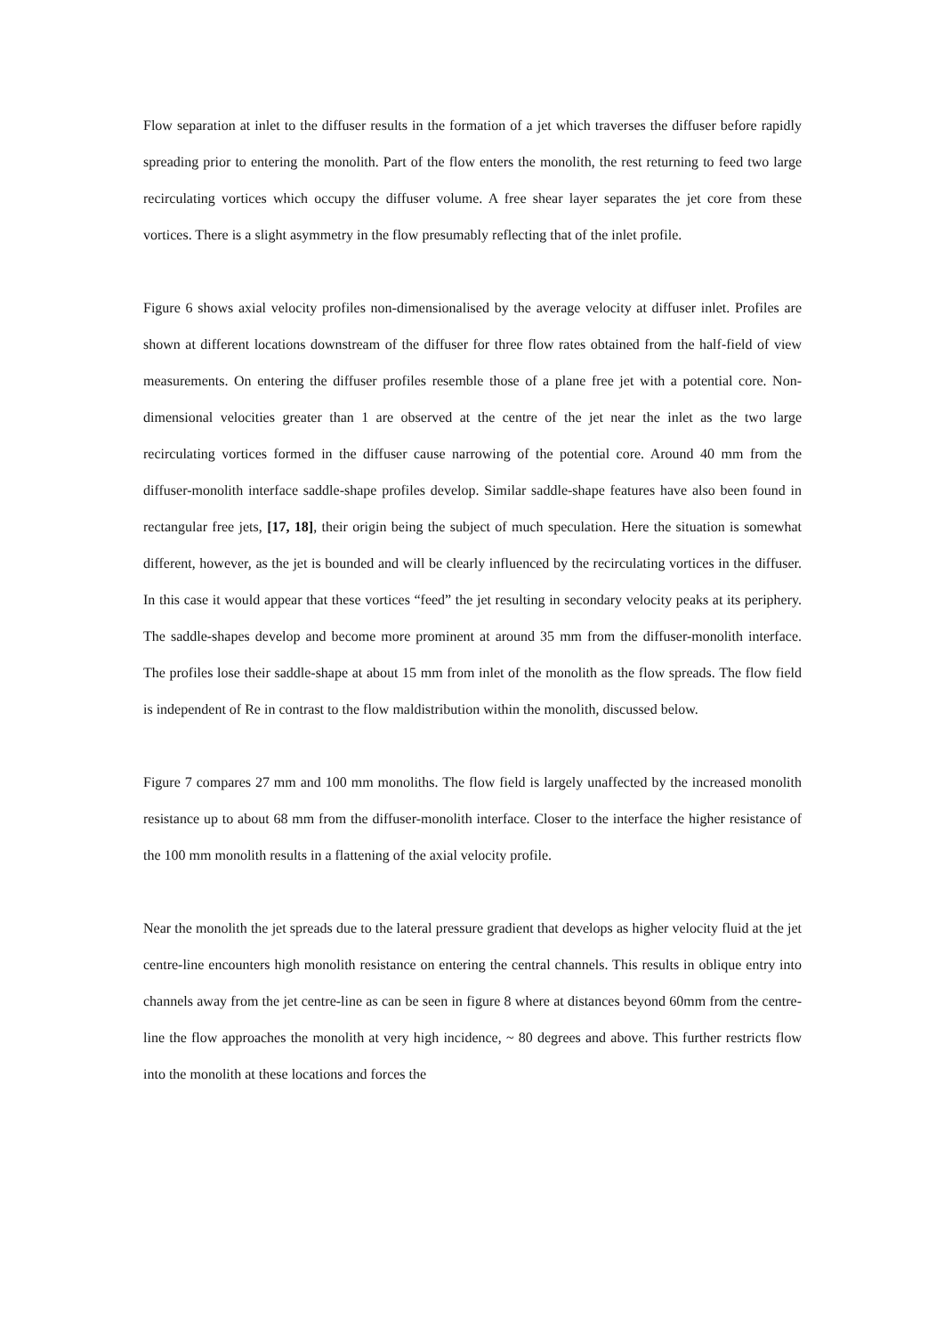Flow separation at inlet to the diffuser results in the formation of a jet which traverses the diffuser before rapidly spreading prior to entering the monolith. Part of the flow enters the monolith, the rest returning to feed two large recirculating vortices which occupy the diffuser volume. A free shear layer separates the jet core from these vortices. There is a slight asymmetry in the flow presumably reflecting that of the inlet profile.
Figure 6 shows axial velocity profiles non-dimensionalised by the average velocity at diffuser inlet. Profiles are shown at different locations downstream of the diffuser for three flow rates obtained from the half-field of view measurements. On entering the diffuser profiles resemble those of a plane free jet with a potential core. Non-dimensional velocities greater than 1 are observed at the centre of the jet near the inlet as the two large recirculating vortices formed in the diffuser cause narrowing of the potential core. Around 40 mm from the diffuser-monolith interface saddle-shape profiles develop. Similar saddle-shape features have also been found in rectangular free jets, [17, 18], their origin being the subject of much speculation. Here the situation is somewhat different, however, as the jet is bounded and will be clearly influenced by the recirculating vortices in the diffuser. In this case it would appear that these vortices “feed” the jet resulting in secondary velocity peaks at its periphery. The saddle-shapes develop and become more prominent at around 35 mm from the diffuser-monolith interface. The profiles lose their saddle-shape at about 15 mm from inlet of the monolith as the flow spreads. The flow field is independent of Re in contrast to the flow maldistribution within the monolith, discussed below.
Figure 7 compares 27 mm and 100 mm monoliths. The flow field is largely unaffected by the increased monolith resistance up to about 68 mm from the diffuser-monolith interface. Closer to the interface the higher resistance of the 100 mm monolith results in a flattening of the axial velocity profile.
Near the monolith the jet spreads due to the lateral pressure gradient that develops as higher velocity fluid at the jet centre-line encounters high monolith resistance on entering the central channels. This results in oblique entry into channels away from the jet centre-line as can be seen in figure 8 where at distances beyond 60mm from the centre-line the flow approaches the monolith at very high incidence, ~ 80 degrees and above. This further restricts flow into the monolith at these locations and forces the